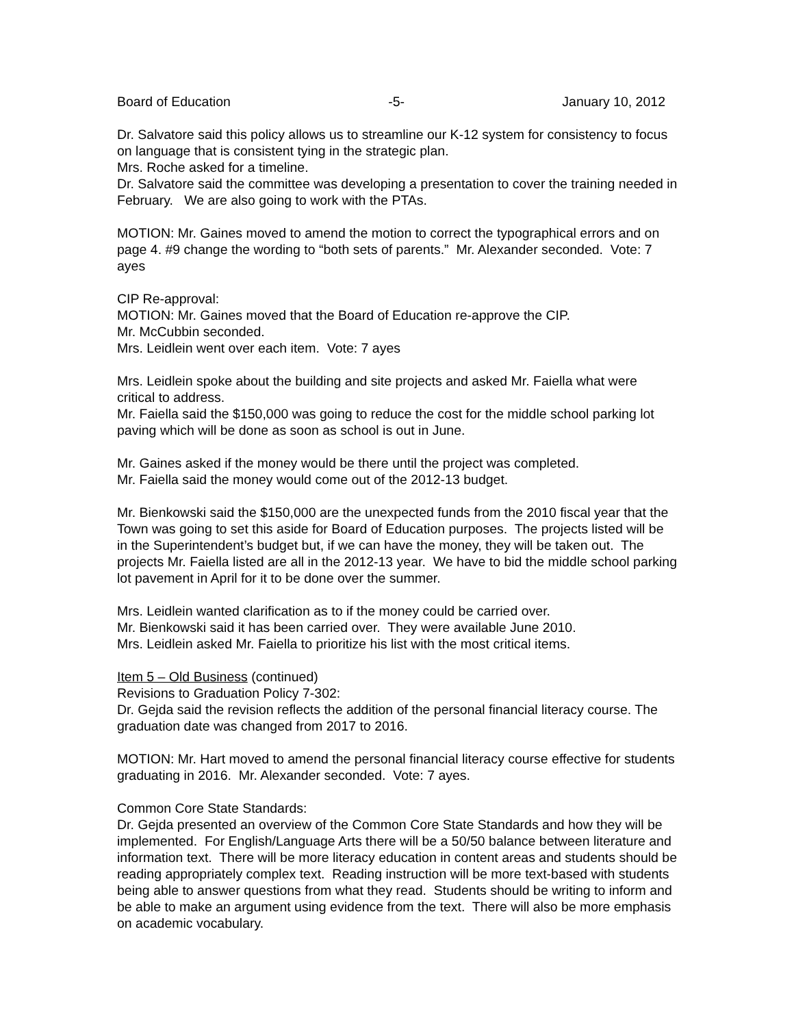Board of Education -5- January 10, 2012
Dr. Salvatore said this policy allows us to streamline our K-12 system for consistency to focus on language that is consistent tying in the strategic plan.
Mrs. Roche asked for a timeline.
Dr. Salvatore said the committee was developing a presentation to cover the training needed in February. We are also going to work with the PTAs.
MOTION: Mr. Gaines moved to amend the motion to correct the typographical errors and on page 4. #9 change the wording to “both sets of parents.” Mr. Alexander seconded. Vote: 7 ayes
CIP Re-approval:
MOTION: Mr. Gaines moved that the Board of Education re-approve the CIP.
Mr. McCubbin seconded.
Mrs. Leidlein went over each item. Vote: 7 ayes
Mrs. Leidlein spoke about the building and site projects and asked Mr. Faiella what were critical to address.
Mr. Faiella said the $150,000 was going to reduce the cost for the middle school parking lot paving which will be done as soon as school is out in June.
Mr. Gaines asked if the money would be there until the project was completed.
Mr. Faiella said the money would come out of the 2012-13 budget.
Mr. Bienkowski said the $150,000 are the unexpected funds from the 2010 fiscal year that the Town was going to set this aside for Board of Education purposes. The projects listed will be in the Superintendent’s budget but, if we can have the money, they will be taken out. The projects Mr. Faiella listed are all in the 2012-13 year. We have to bid the middle school parking lot pavement in April for it to be done over the summer.
Mrs. Leidlein wanted clarification as to if the money could be carried over.
Mr. Bienkowski said it has been carried over. They were available June 2010.
Mrs. Leidlein asked Mr. Faiella to prioritize his list with the most critical items.
Item 5 – Old Business (continued)
Revisions to Graduation Policy 7-302:
Dr. Gejda said the revision reflects the addition of the personal financial literacy course. The graduation date was changed from 2017 to 2016.
MOTION: Mr. Hart moved to amend the personal financial literacy course effective for students graduating in 2016. Mr. Alexander seconded. Vote: 7 ayes.
Common Core State Standards:
Dr. Gejda presented an overview of the Common Core State Standards and how they will be implemented. For English/Language Arts there will be a 50/50 balance between literature and information text. There will be more literacy education in content areas and students should be reading appropriately complex text. Reading instruction will be more text-based with students being able to answer questions from what they read. Students should be writing to inform and be able to make an argument using evidence from the text. There will also be more emphasis on academic vocabulary.